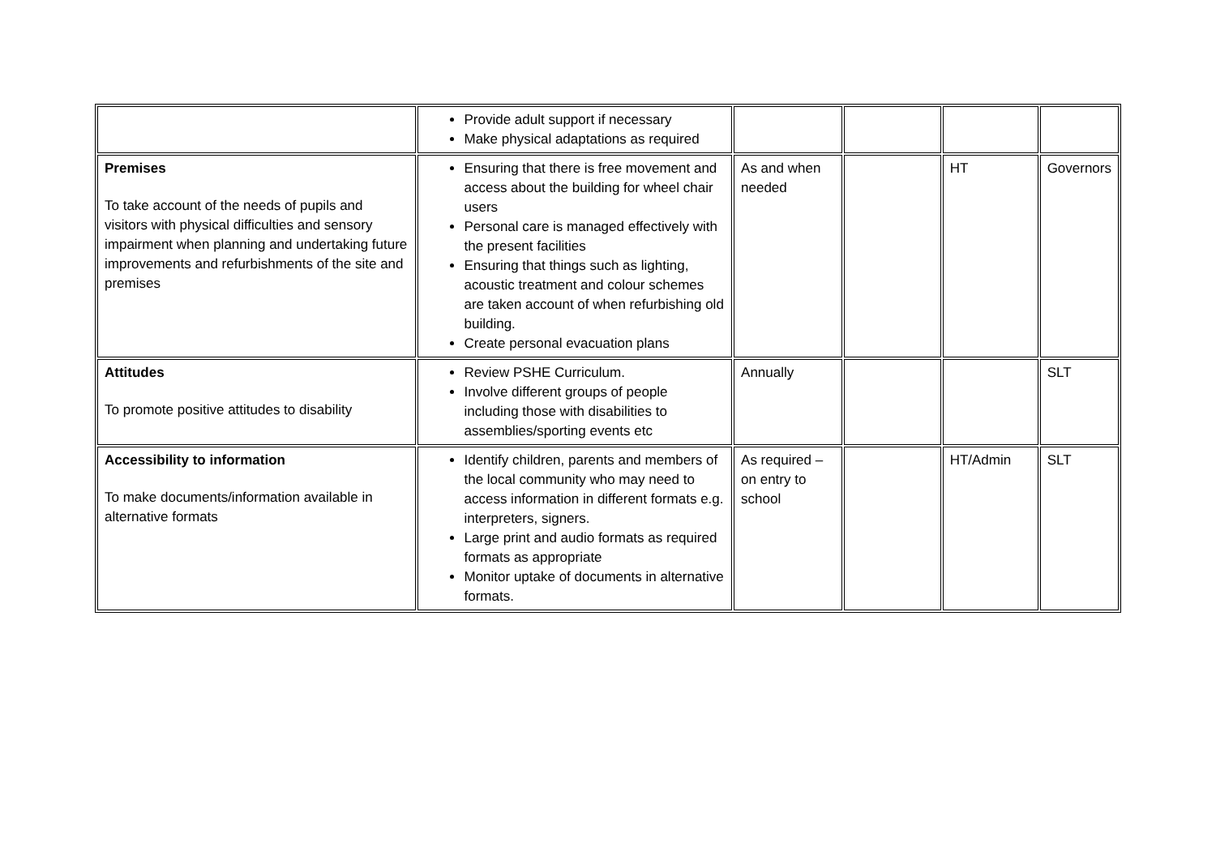| | Provide adult support if necessary Make physical adaptations as required | | | | |
| Premises To take account of the needs of pupils and visitors with physical difficulties and sensory impairment when planning and undertaking future improvements and refurbishments of the site and premises | Ensuring that there is free movement and access about the building for wheel chair users Personal care is managed effectively with the present facilities Ensuring that things such as lighting, acoustic treatment and colour schemes are taken account of when refurbishing old building. Create personal evacuation plans | As and when needed | | HT | Governors |
| Attitudes To promote positive attitudes to disability | Review PSHE Curriculum. Involve different groups of people including those with disabilities to assemblies/sporting events etc | Annually | | | SLT |
| Accessibility to information To make documents/information available in alternative formats | Identify children, parents and members of the local community who may need to access information in different formats e.g. interpreters, signers. Large print and audio formats as required formats as appropriate Monitor uptake of documents in alternative formats. | As required – on entry to school | | HT/Admin | SLT |